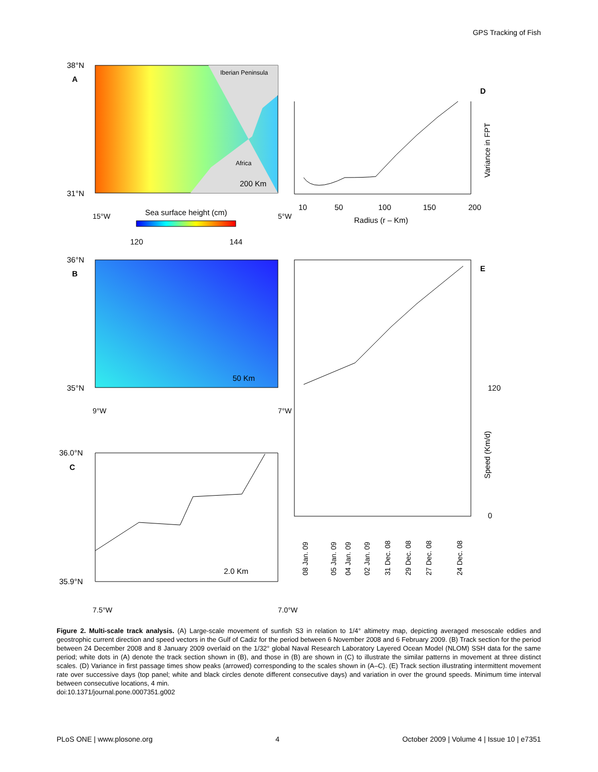GPS Tracking of Fish
38°N
A
31°N
Iberian Peninsula
Africa
200 Km
15°W
5°W
Sea surface height (cm)
120
144
10
50
100
150
200
Radius (r – Km)
D
Variance in FPT
36°N
B
35°N
50 Km
9°W
7°W
E
120
0
Speed (Km/d)
36.0°N
C
35.9°N
2.0 Km
7.5°W
7.0°W
08 Jan. 09
05 Jan. 09
04 Jan. 09
02 Jan. 09
31 Dec. 08
29 Dec. 08
27 Dec. 08
24 Dec. 08
Figure 2. Multi-scale track analysis. (A) Large-scale movement of sunfish S3 in relation to 1/4° altimetry map, depicting averaged mesoscale eddies and geostrophic current direction and speed vectors in the Gulf of Cadiz for the period between 6 November 2008 and 6 February 2009. (B) Track section for the period between 24 December 2008 and 8 January 2009 overlaid on the 1/32° global Naval Research Laboratory Layered Ocean Model (NLOM) SSH data for the same period; white dots in (A) denote the track section shown in (B), and those in (B) are shown in (C) to illustrate the similar patterns in movement at three distinct scales. (D) Variance in first passage times show peaks (arrowed) corresponding to the scales shown in (A–C). (E) Track section illustrating intermittent movement rate over successive days (top panel; white and black circles denote different consecutive days) and variation in over the ground speeds. Minimum time interval between consecutive locations, 4 min.
doi:10.1371/journal.pone.0007351.g002
PLoS ONE | www.plosone.org 4 October 2009 | Volume 4 | Issue 10 | e7351